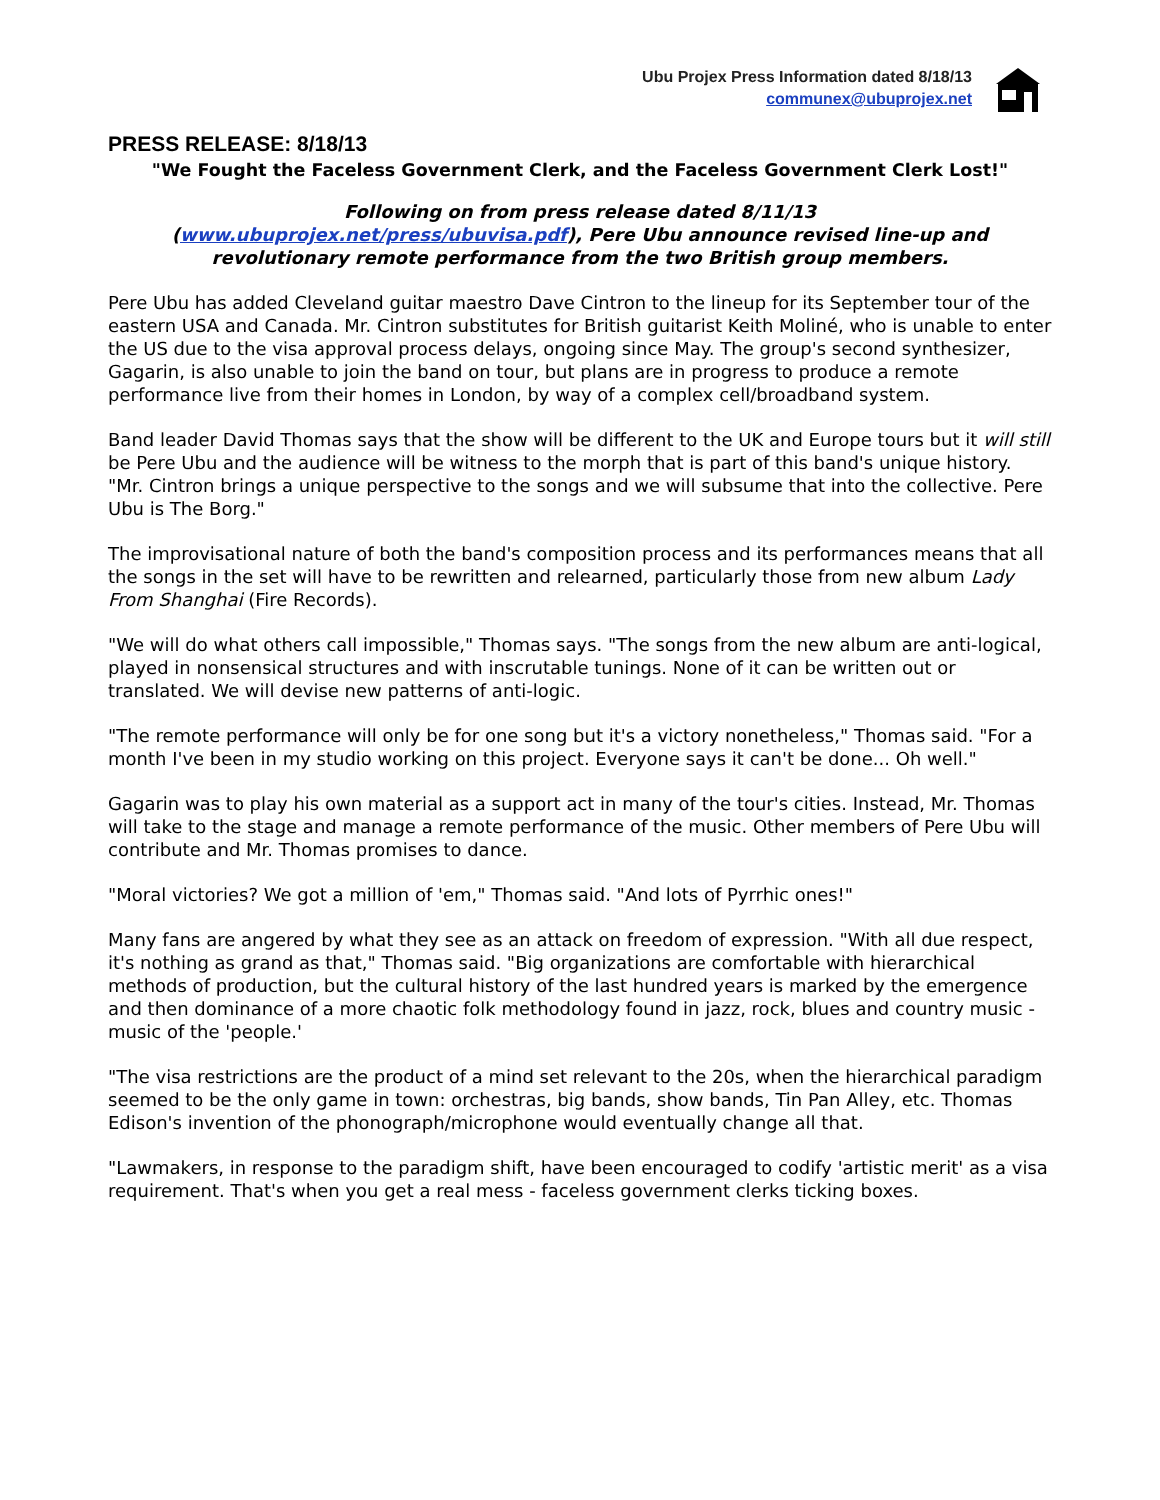Ubu Projex Press Information dated 8/18/13
communex@ubuprojex.net
PRESS RELEASE: 8/18/13
"We Fought the Faceless Government Clerk, and the Faceless Government Clerk Lost!"
Following on from press release dated 8/11/13
(www.ubuprojex.net/press/ubuvisa.pdf), Pere Ubu announce revised line-up and revolutionary remote performance from the two British group members.
Pere Ubu has added Cleveland guitar maestro Dave Cintron to the lineup for its September tour of the eastern USA and Canada. Mr. Cintron substitutes for British guitarist Keith Moliné, who is unable to enter the US due to the visa approval process delays, ongoing since May. The group's second synthesizer, Gagarin, is also unable to join the band on tour, but plans are in progress to produce a remote performance live from their homes in London, by way of a complex cell/broadband system.
Band leader David Thomas says that the show will be different to the UK and Europe tours but it will still be Pere Ubu and the audience will be witness to the morph that is part of this band's unique history. "Mr. Cintron brings a unique perspective to the songs and we will subsume that into the collective. Pere Ubu is The Borg."
The improvisational nature of both the band's composition process and its performances means that all the songs in the set will have to be rewritten and relearned, particularly those from new album Lady From Shanghai (Fire Records).
"We will do what others call impossible," Thomas says. "The songs from the new album are anti-logical, played in nonsensical structures and with inscrutable tunings. None of it can be written out or translated. We will devise new patterns of anti-logic.
"The remote performance will only be for one song but it's a victory nonetheless," Thomas said. "For a month I've been in my studio working on this project. Everyone says it can't be done... Oh well."
Gagarin was to play his own material as a support act in many of the tour's cities. Instead, Mr. Thomas will take to the stage and manage a remote performance of the music. Other members of Pere Ubu will contribute and Mr. Thomas promises to dance.
"Moral victories? We got a million of 'em," Thomas said. "And lots of Pyrrhic ones!"
Many fans are angered by what they see as an attack on freedom of expression. "With all due respect, it's nothing as grand as that," Thomas said. "Big organizations are comfortable with hierarchical methods of production, but the cultural history of the last hundred years is marked by the emergence and then dominance of a more chaotic folk methodology found in jazz, rock, blues and country music - music of the 'people.'
"The visa restrictions are the product of a mind set relevant to the 20s, when the hierarchical paradigm seemed to be the only game in town: orchestras, big bands, show bands, Tin Pan Alley, etc. Thomas Edison's invention of the phonograph/microphone would eventually change all that.
"Lawmakers, in response to the paradigm shift, have been encouraged to codify 'artistic merit' as a visa requirement. That's when you get a real mess - faceless government clerks ticking boxes.